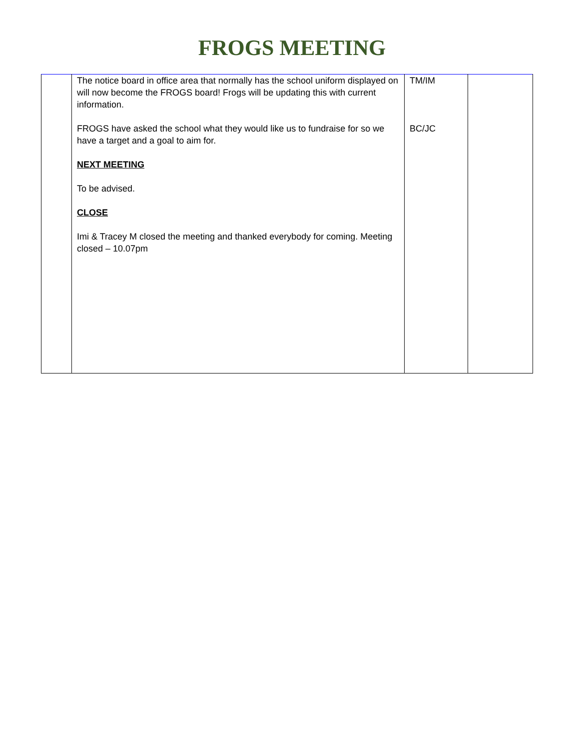FROGS MEETING
| | The notice board in office area that normally has the school uniform displayed on will now become the FROGS board! Frogs will be updating this with current information. FROGS have asked the school what they would like us to fundraise for so we have a target and a goal to aim for. NEXT MEETING To be advised. CLOSE Imi & Tracey M closed the meeting and thanked everybody for coming. Meeting closed – 10.07pm | TM/IM BC/JC | |